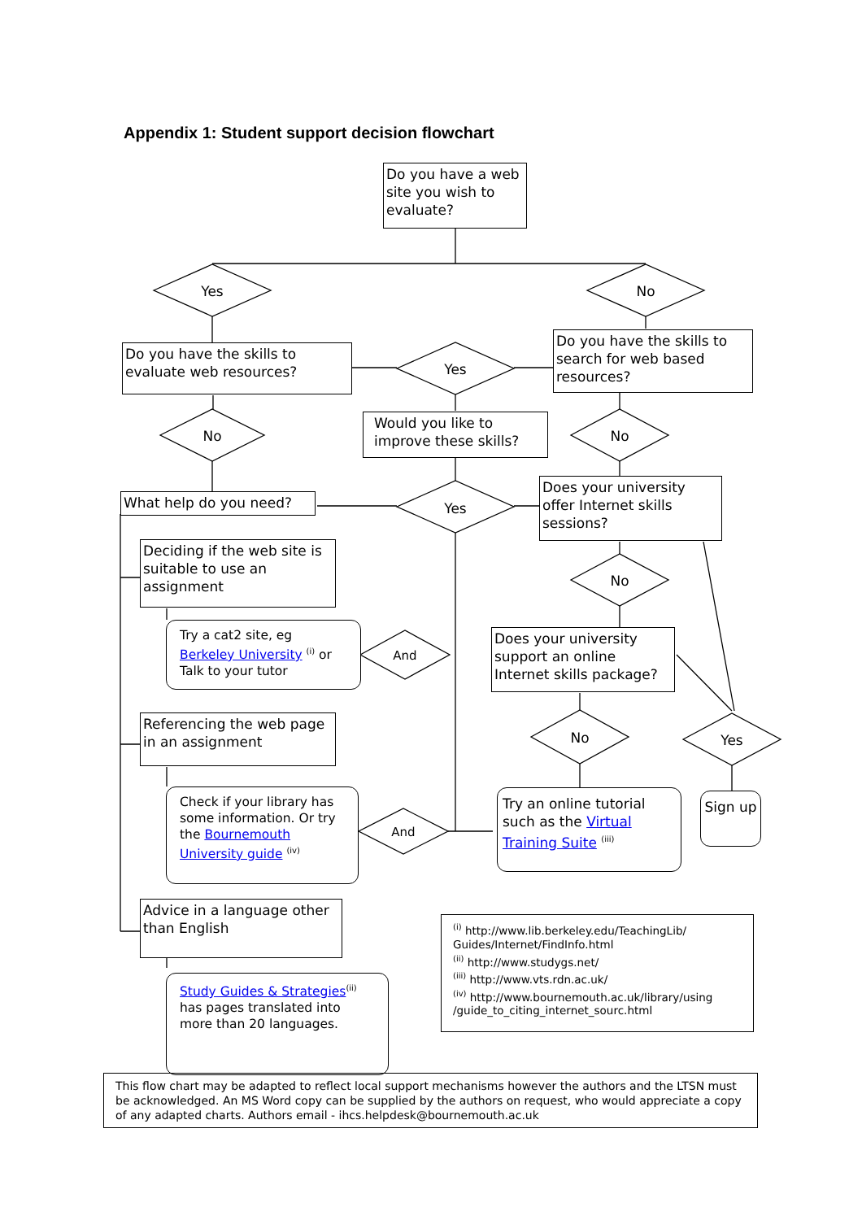Appendix 1: Student support decision flowchart
Do you have a web site you wish to evaluate?
Yes No
Do you have the skills to evaluate web resources?
Yes
Do you have the skills to search for web based resources?
No
Would you like to improve these skills?
No
What help do you need?
Yes
Does your university offer Internet skills sessions?
Deciding if the web site is suitable to use an assignment
No
Try a cat2 site, eg Berkeley University <sup>(i)</sup> or Talk to your tutor
And
Does your university support an online Internet skills package?
Referencing the web page in an assignment
No
Yes
Check if your library has some information. Or try the Bournemouth University guide <sup>(iv)</sup>
And
Try an online tutorial such as the Virtual Training Suite <sup>(iii)</sup>
Sign up
Advice in a language other than English
Study Guides & Strategies<sup>(ii)</sup> has pages translated into more than 20 languages.
<sup>(i)</sup> http://www.lib.berkeley.edu/TeachingLib/ Guides/Internet/FindInfo.html
<sup>(ii)</sup> http://www.studygs.net/
<sup>(iii)</sup> http://www.vts.rdn.ac.uk/
<sup>(iv)</sup> http://www.bournemouth.ac.uk/library/using /guide_to_citing_internet_sourc.html
This flow chart may be adapted to reflect local support mechanisms however the authors and the LTSN must be acknowledged. An MS Word copy can be supplied by the authors on request, who would appreciate a copy of any adapted charts. Authors email - ihcs.helpdesk@bournemouth.ac.uk